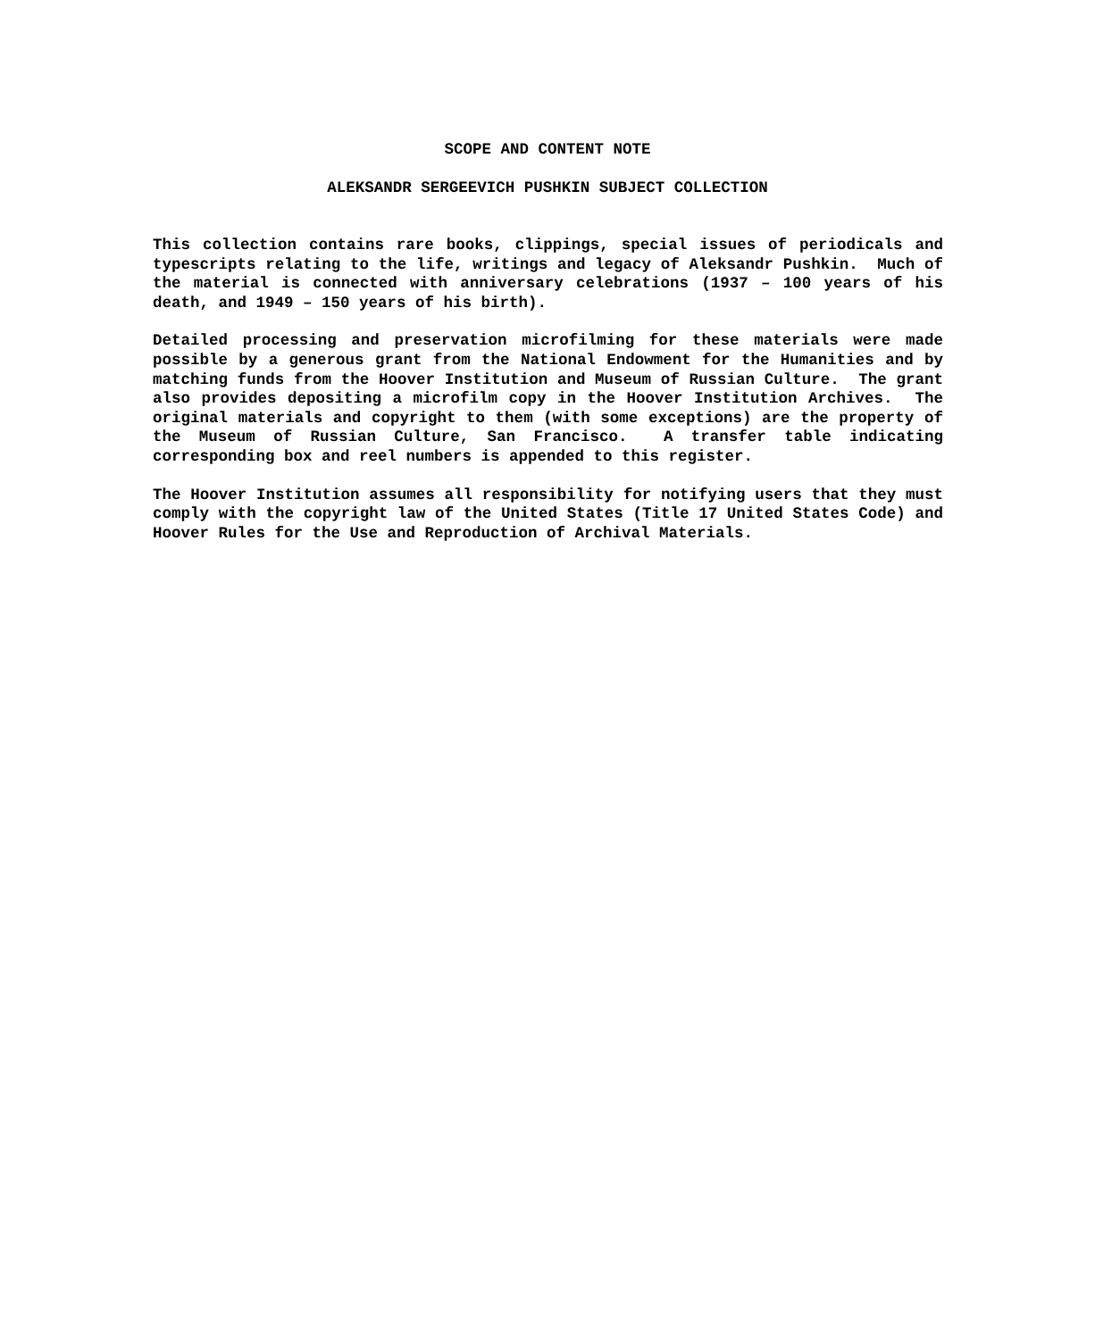SCOPE AND CONTENT NOTE
ALEKSANDR SERGEEVICH PUSHKIN SUBJECT COLLECTION
This collection contains rare books, clippings, special issues of periodicals and typescripts relating to the life, writings and legacy of Aleksandr Pushkin. Much of the material is connected with anniversary celebrations (1937 – 100 years of his death, and 1949 – 150 years of his birth).
Detailed processing and preservation microfilming for these materials were made possible by a generous grant from the National Endowment for the Humanities and by matching funds from the Hoover Institution and Museum of Russian Culture. The grant also provides depositing a microfilm copy in the Hoover Institution Archives. The original materials and copyright to them (with some exceptions) are the property of the Museum of Russian Culture, San Francisco. A transfer table indicating corresponding box and reel numbers is appended to this register.
The Hoover Institution assumes all responsibility for notifying users that they must comply with the copyright law of the United States (Title 17 United States Code) and Hoover Rules for the Use and Reproduction of Archival Materials.